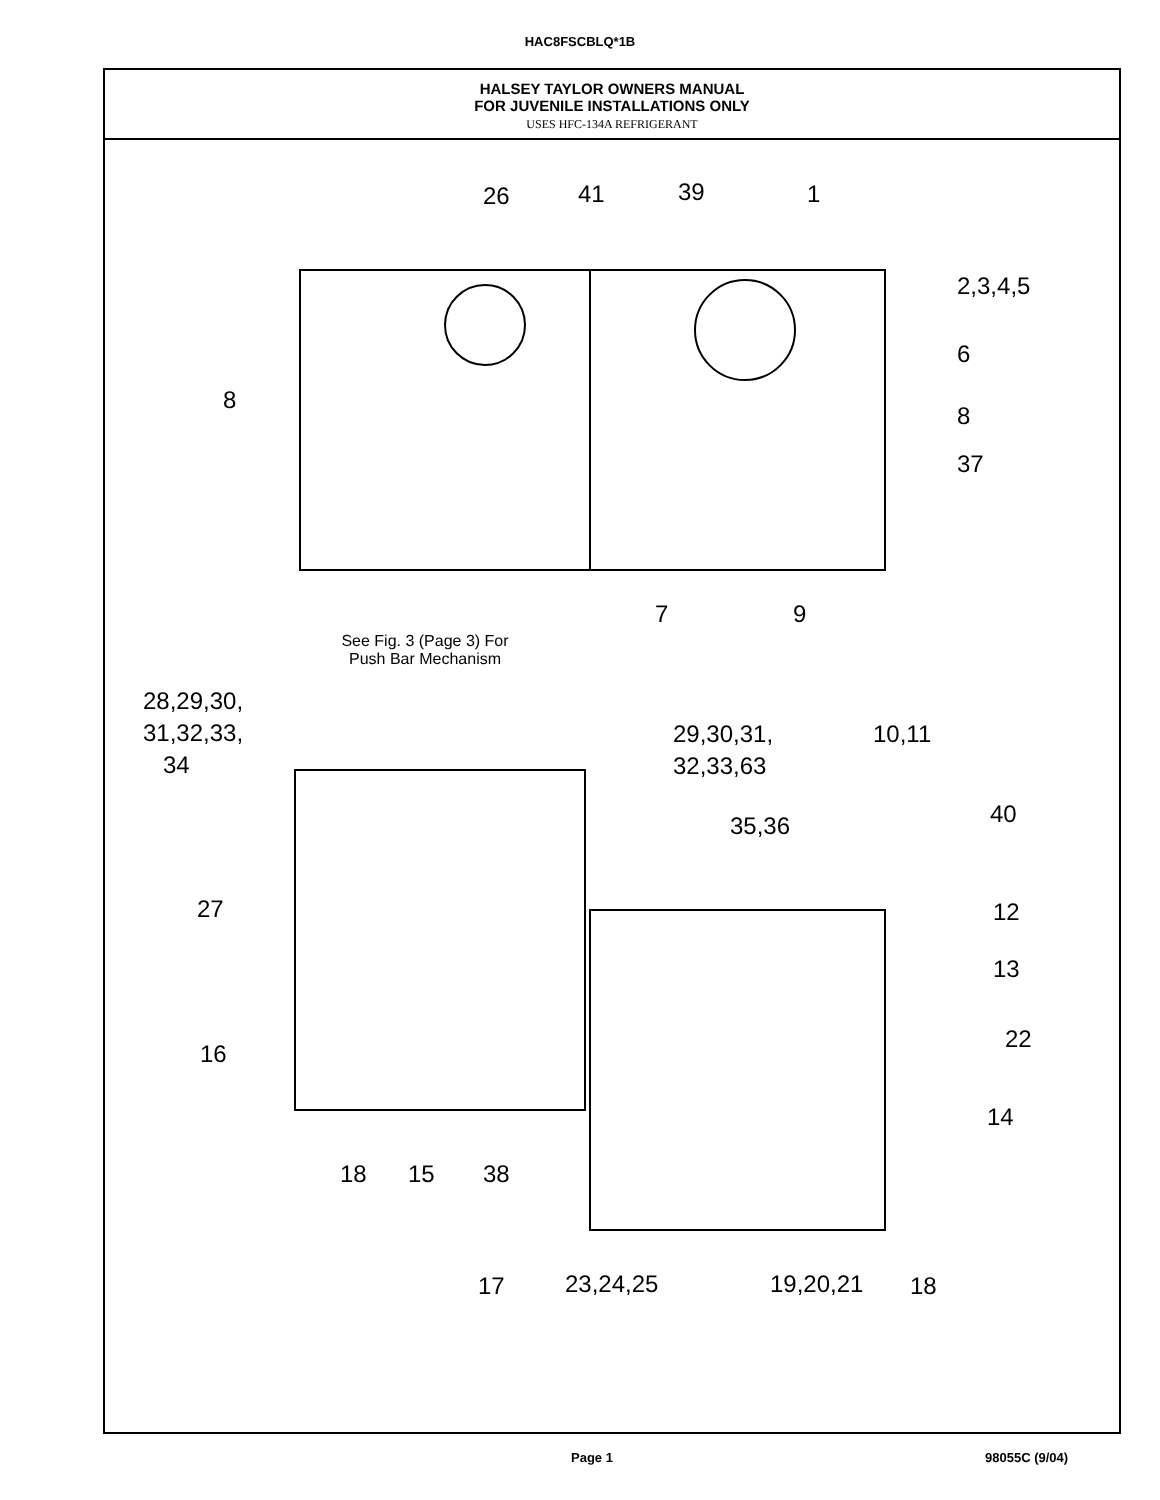HAC8FSCBLQ*1B
HALSEY TAYLOR OWNERS MANUAL
FOR JUVENILE INSTALLATIONS ONLY
USES HFC-134A REFRIGERANT
26 41 39 1
2,3,4,5
8
6
8
37
7 9
See Fig. 3 (Page 3) For Push Bar Mechanism
28,29,30,
31,32,33,
34
29,30,31,
32,33,63
10,11
40 35,36
27 12
13
16
22
14
18 15 38
17 23,24,25 19,20,21 18
Page 1 98055C (9/04)